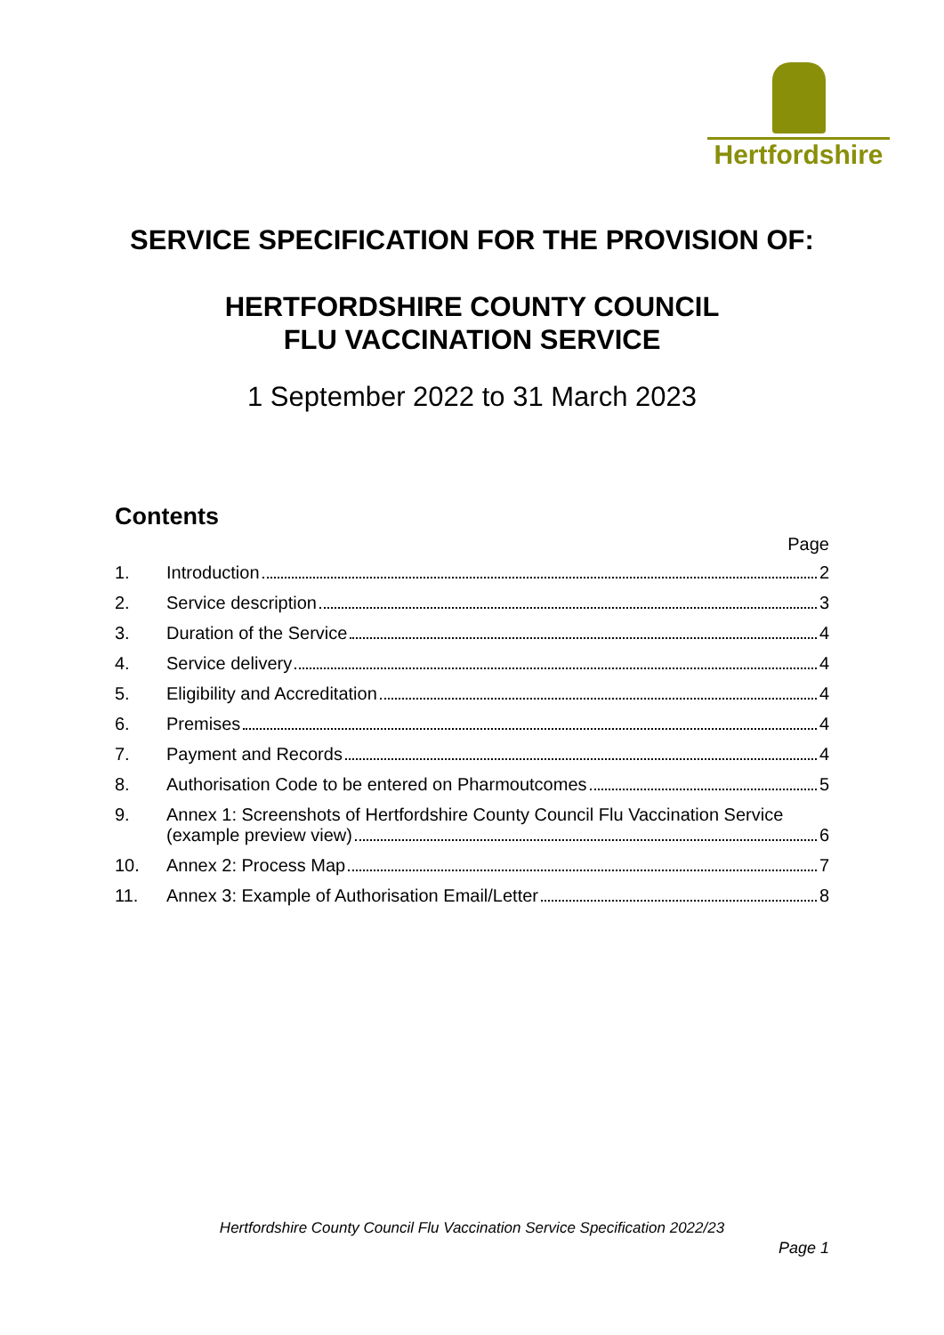Hertfordshire
SERVICE SPECIFICATION FOR THE PROVISION OF:
HERTFORDSHIRE COUNTY COUNCIL
FLU VACCINATION SERVICE
1 September 2022 to 31 March 2023
Contents
Page
1. Introduction 2
2. Service description 3
3. Duration of the Service 4
4. Service delivery 4
5. Eligibility and Accreditation 4
6. Premises 4
7. Payment and Records 4
8. Authorisation Code to be entered on Pharmoutcomes 5
9. Annex 1: Screenshots of Hertfordshire County Council Flu Vaccination Service
(example preview view) 6
10. Annex 2: Process Map 7
11. Annex 3: Example of Authorisation Email/Letter 8
Hertfordshire County Council Flu Vaccination Service Specification 2022/23
Page 1